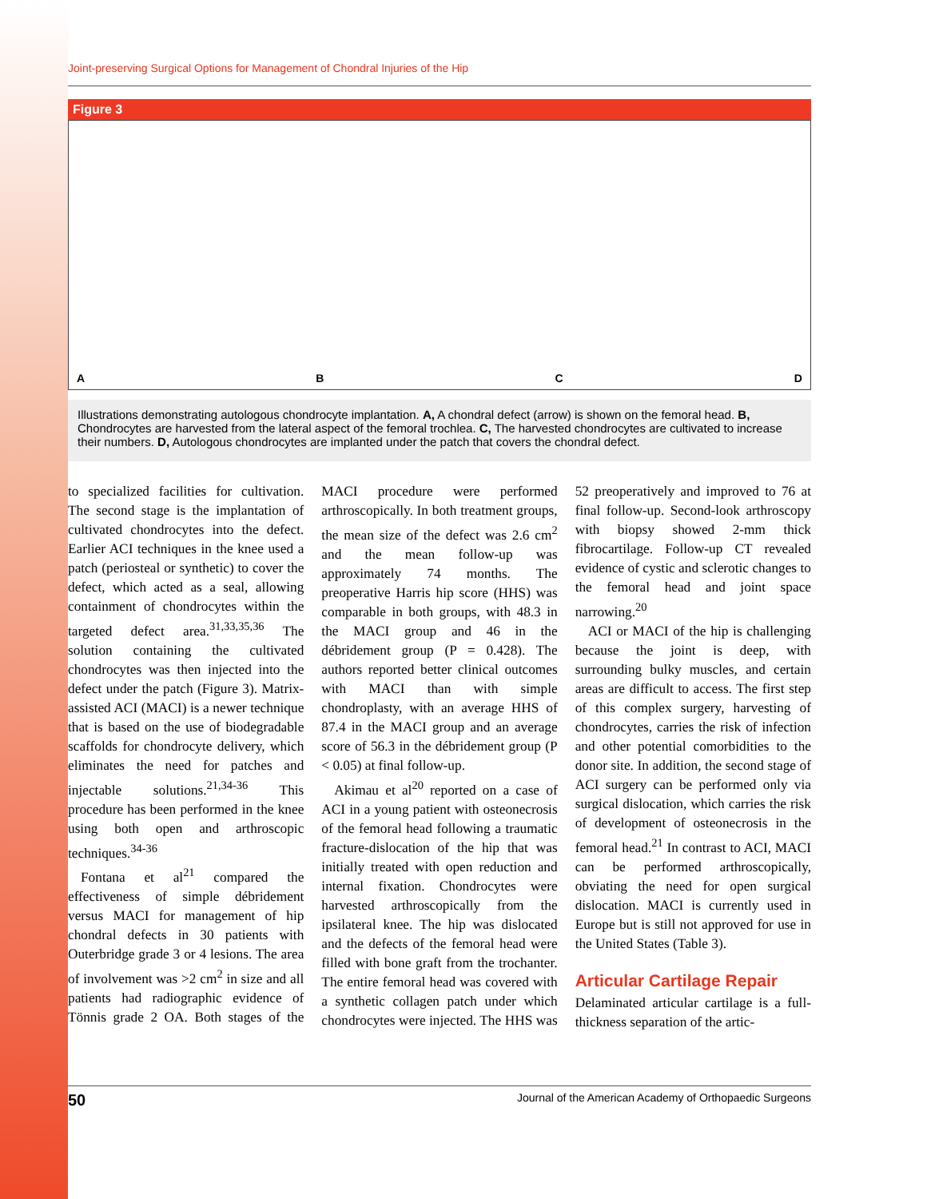Joint-preserving Surgical Options for Management of Chondral Injuries of the Hip
Figure 3
ABCD
Illustrations demonstrating autologous chondrocyte implantation. A, A chondral defect (arrow) is shown on the femoral head. B, Chondrocytes are harvested from the lateral aspect of the femoral trochlea. C, The harvested chondrocytes are cultivated to increase their numbers. D, Autologous chondrocytes are implanted under the patch that covers the chondral defect.
to specialized facilities for cultivation. The second stage is the implantation of cultivated chondrocytes into the defect. Earlier ACI techniques in the knee used a patch (periosteal or synthetic) to cover the defect, which acted as a seal, allowing containment of chondrocytes within the targeted defect area.<sup>31,33,35,36</sup> The solution containing the cultivated chondrocytes was then injected into the defect under the patch (Figure 3). Matrix-assisted ACI (MACI) is a newer technique that is based on the use of biodegradable scaffolds for chondrocyte delivery, which eliminates the need for patches and injectable solutions.<sup>21,34-36</sup> This procedure has been performed in the knee using both open and arthroscopic techniques.<sup>34-36</sup>
Fontana et al<sup>21</sup> compared the effectiveness of simple débridement versus MACI for management of hip chondral defects in 30 patients with Outerbridge grade 3 or 4 lesions. The area of involvement was >2 cm<sup>2</sup> in size and all patients had radiographic evidence of Tönnis grade 2 OA. Both stages of the MACI procedure were performed arthroscopically. In both treatment groups, the mean size of the defect was 2.6 cm<sup>2</sup> and the mean follow-up was approximately 74 months. The preoperative Harris hip score (HHS) was comparable in both groups, with 48.3 in the MACI group and 46 in the débridement group (P = 0.428). The authors reported better clinical outcomes with MACI than with simple chondroplasty, with an average HHS of 87.4 in the MACI group and an average score of 56.3 in the débridement group (P < 0.05) at final follow-up.
Akimau et al<sup>20</sup> reported on a case of ACI in a young patient with osteonecrosis of the femoral head following a traumatic fracture-dislocation of the hip that was initially treated with open reduction and internal fixation. Chondrocytes were harvested arthroscopically from the ipsilateral knee. The hip was dislocated and the defects of the femoral head were filled with bone graft from the trochanter. The entire femoral head was covered with a synthetic collagen patch under which chondrocytes were injected. The HHS was 52 preoperatively and improved to 76 at final follow-up. Second-look arthroscopy with biopsy showed 2-mm thick fibrocartilage. Follow-up CT revealed evidence of cystic and sclerotic changes to the femoral head and joint space narrowing.<sup>20</sup>
ACI or MACI of the hip is challenging because the joint is deep, with surrounding bulky muscles, and certain areas are difficult to access. The first step of this complex surgery, harvesting of chondrocytes, carries the risk of infection and other potential comorbidities to the donor site. In addition, the second stage of ACI surgery can be performed only via surgical dislocation, which carries the risk of development of osteonecrosis in the femoral head.<sup>21</sup> In contrast to ACI, MACI can be performed arthroscopically, obviating the need for open surgical dislocation. MACI is currently used in Europe but is still not approved for use in the United States (Table 3).
Articular Cartilage Repair
Delaminated articular cartilage is a full-thickness separation of the artic-
50 Journal of the American Academy of Orthopaedic Surgeons